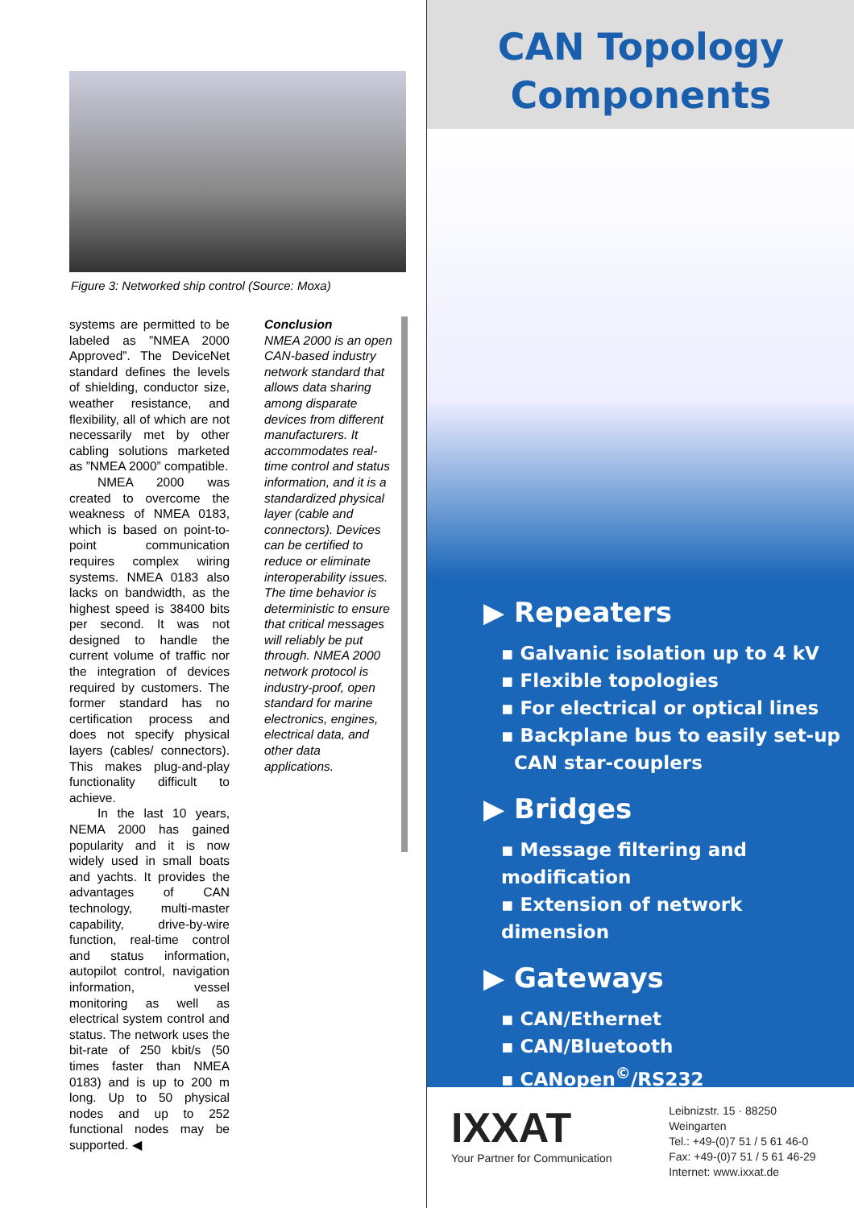Figure 3: Networked ship control (Source: Moxa)
systems are permitted to be labeled as ”NMEA 2000 Approved”. The DeviceNet standard defines the levels of shielding, conductor size, weather resistance, and flexibility, all of which are not necessarily met by other cabling solutions marketed as ”NMEA 2000” compatible.
NMEA 2000 was created to overcome the weakness of NMEA 0183, which is based on point-to-point communication requires complex wiring systems. NMEA 0183 also lacks on bandwidth, as the highest speed is 38400 bits per second. It was not designed to handle the current volume of traffic nor the integration of devices required by customers. The former standard has no certification process and does not specify physical layers (cables/ connectors). This makes plug-and-play functionality difficult to achieve.
In the last 10 years, NEMA 2000 has gained popularity and it is now widely used in small boats and yachts. It provides the advantages of CAN technology, multi-master capability, drive-by-wire function, real-time control and status information, autopilot control, navigation information, vessel monitoring as well as electrical system control and status. The network uses the bit-rate of 250 kbit/s (50 times faster than NMEA 0183) and is up to 200 m long. Up to 50 physical nodes and up to 252 functional nodes may be supported. ◀
Conclusion
NMEA 2000 is an open CAN-based industry network standard that allows data sharing among disparate devices from different manufacturers. It accommodates real-time control and status information, and it is a standardized physical layer (cable and connectors). Devices can be certified to reduce or eliminate interoperability issues. The time behavior is deterministic to ensure that critical messages will reliably be put through. NMEA 2000 network protocol is industry-proof, open standard for marine electronics, engines, electrical data, and other data applications.
CAN Topology
Components
▶ Repeaters
▪ Galvanic isolation up to 4 kV
▪ Flexible topologies
▪ For electrical or optical lines
▪ Backplane bus to easily set-up
CAN star-couplers
▶ Bridges
▪ Message filtering and modification
▪ Extension of network dimension
▶ Gateways
▪ CAN/Ethernet
▪ CAN/Bluetooth
▪ CANopen<sup>©</sup>/RS232
IXXAT
Your Partner for Communication
Leibnizstr. 15 · 88250 Weingarten
Tel.: +49-(0)7 51 / 5 61 46-0
Fax: +49-(0)7 51 / 5 61 46-29
Internet: www.ixxat.de